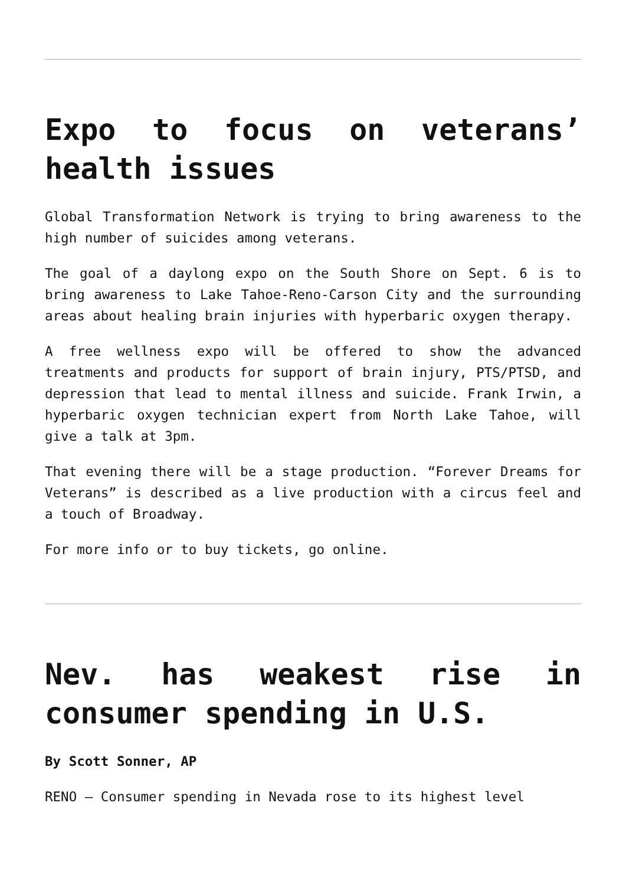Expo to focus on veterans’ health issues
Global Transformation Network is trying to bring awareness to the high number of suicides among veterans.
The goal of a daylong expo on the South Shore on Sept. 6 is to bring awareness to Lake Tahoe-Reno-Carson City and the surrounding areas about healing brain injuries with hyperbaric oxygen therapy.
A free wellness expo will be offered to show the advanced treatments and products for support of brain injury, PTS/PTSD, and depression that lead to mental illness and suicide. Frank Irwin, a hyperbaric oxygen technician expert from North Lake Tahoe, will give a talk at 3pm.
That evening there will be a stage production. “Forever Dreams for Veterans” is described as a live production with a circus feel and a touch of Broadway.
For more info or to buy tickets, go online.
Nev. has weakest rise in consumer spending in U.S.
By Scott Sonner, AP
RENO — Consumer spending in Nevada rose to its highest level